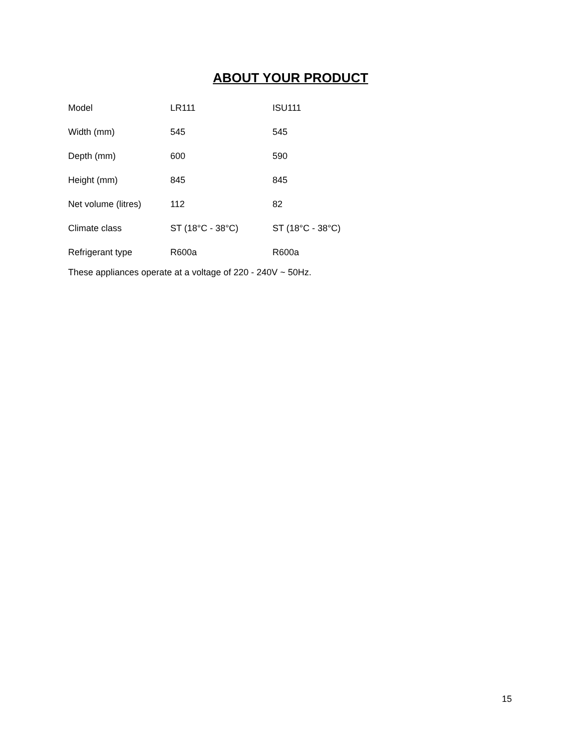ABOUT YOUR PRODUCT
| Model | LR111 | ISU111 |
| Width (mm) | 545 | 545 |
| Depth (mm) | 600 | 590 |
| Height (mm) | 845 | 845 |
| Net volume (litres) | 112 | 82 |
| Climate class | ST (18°C - 38°C) | ST (18°C - 38°C) |
| Refrigerant type | R600a | R600a |
These appliances operate at a voltage of 220 - 240V ~ 50Hz.
15